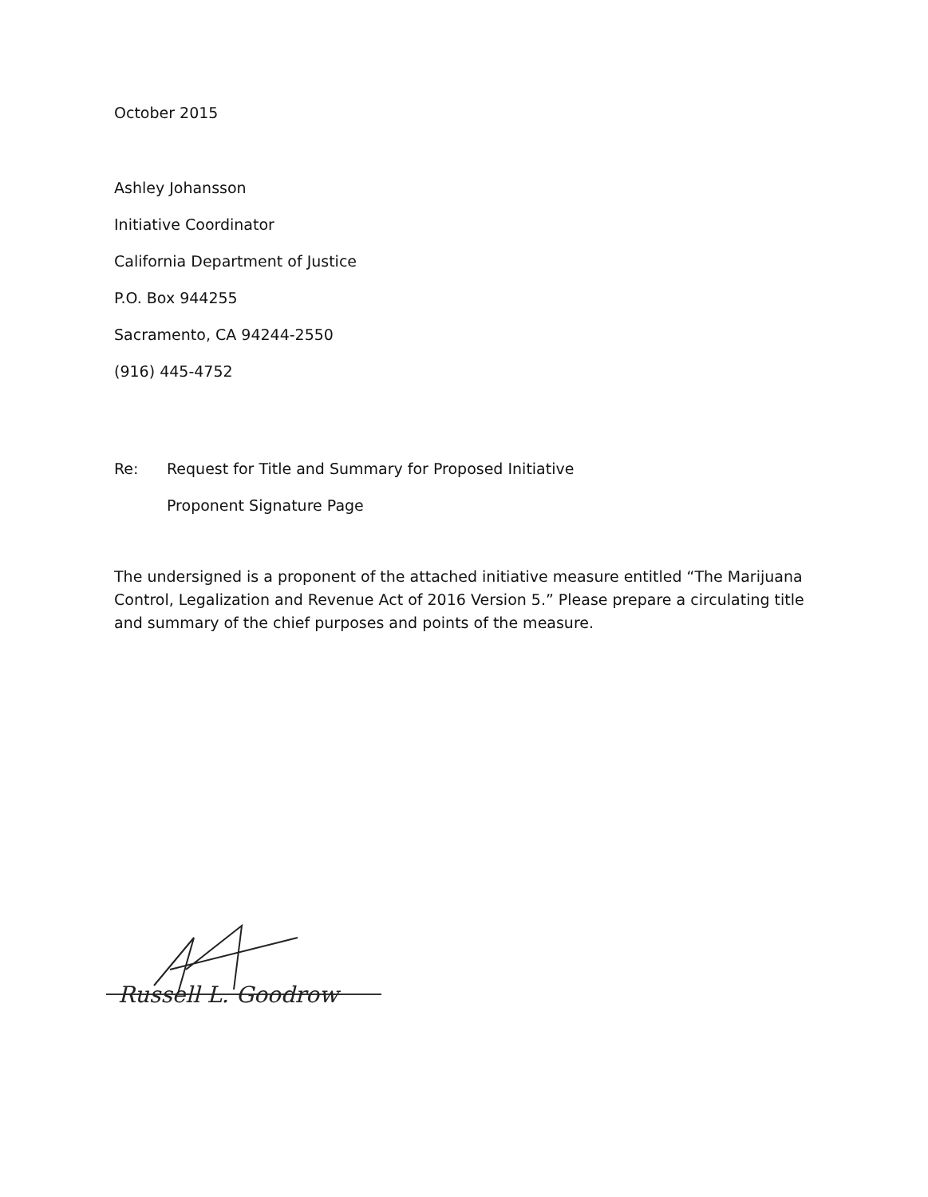October 2015
Ashley Johansson
Initiative Coordinator
California Department of Justice
P.O. Box 944255
Sacramento, CA 94244-2550
(916) 445-4752
Re: Request for Title and Summary for Proposed Initiative
Proponent Signature Page
The undersigned is a proponent of the attached initiative measure entitled “The Marijuana Control, Legalization and Revenue Act of 2016 Version 5.” Please prepare a circulating title and summary of the chief purposes and points of the measure.
Russell L. Goodrow